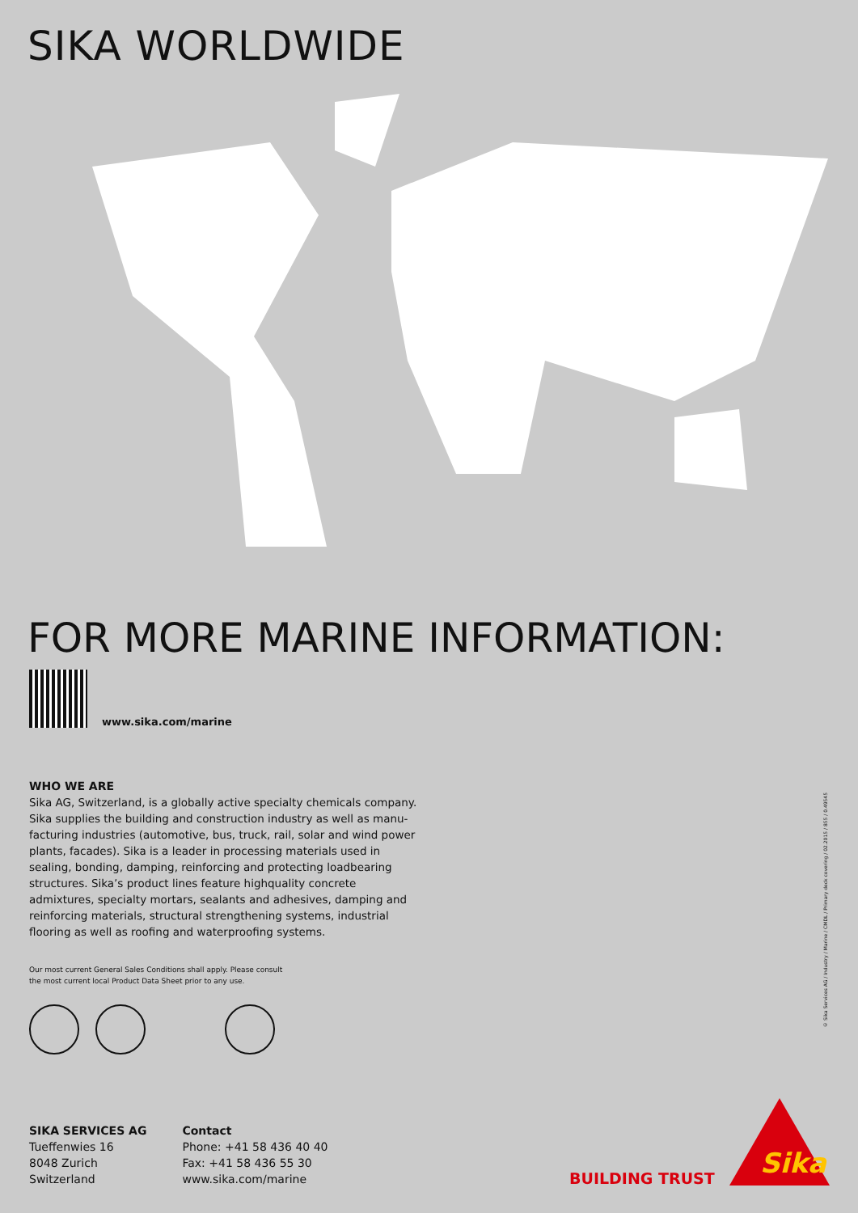SIKA WORLDWIDE
FOR MORE MARINE INFORMATION:
www.sika.com/marine
WHO WE ARE
Sika AG, Switzerland, is a globally active specialty chemicals company. Sika supplies the building and construction industry as well as manu­facturing industries (automotive, bus, truck, rail, solar and wind power plants, facades). Sika is a leader in processing materials used in sealing, bonding, damping, reinforcing and protecting loadbearing structures. Sika’s product lines feature highquality concrete admixtures, specialty mortars, sealants and adhesives, damping and reinforcing materials, structural strengthening systems, industrial flooring as well as roofing and waterproofing systems.
Our most current General Sales Conditions shall apply. Please consult
the most current local Product Data Sheet prior to any use.
SIKA SERVICES AG
Tueffenwies 16
8048 Zurich
Switzerland
Contact
Phone: +41 58 436 40 40
Fax: +41 58 436 55 30
www.sika.com/marine
BUILDING TRUST
Sika
© Sika Services AG / Industry / Marine / CMDL / Primary deck covering / 02.2015 / 855 / 0.49545